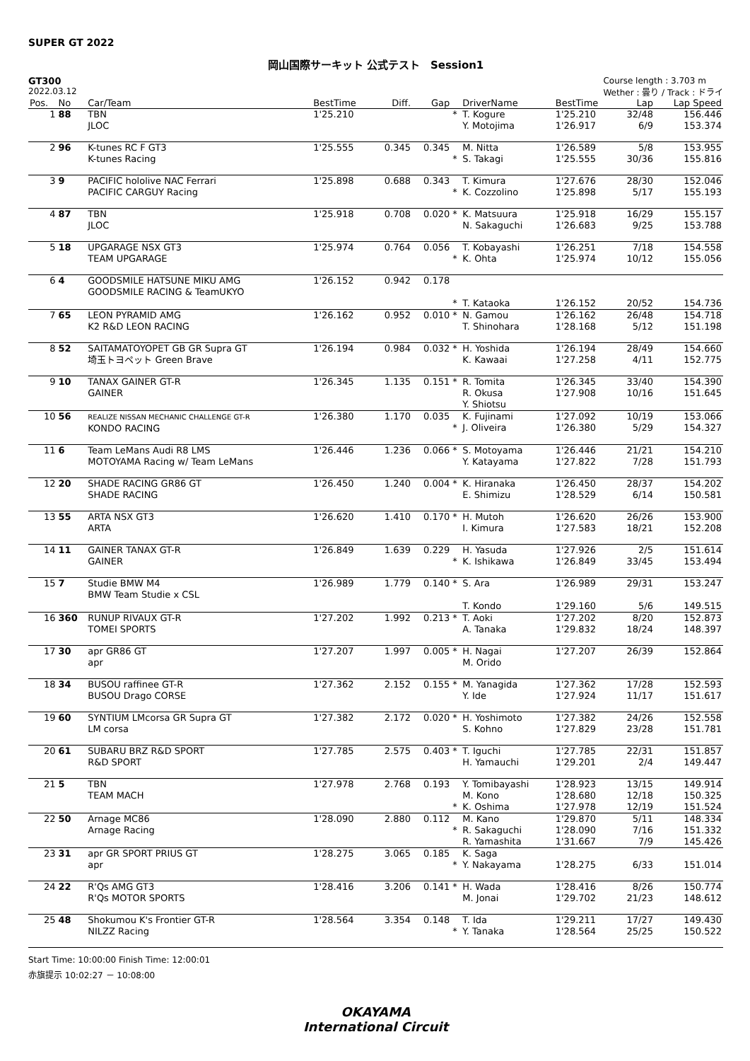SUPER GT 2022
岡山国際サーキット 公式テスト　Session1
GT300
2022.03.12
Course length : 3.703 m
Wether : 曇り / Track : ドライ
| Pos. | No | Car/Team | BestTime | Diff. | Gap | | DriverName | BestTime | Lap | Lap Speed |
| --- | --- | --- | --- | --- | --- | --- | --- | --- | --- | --- |
| 1 | 88 | TBN JLOC | 1'25.210 | | | * | T. Kogure Y. Motojima | 1'25.210 1'26.917 | 32/48 6/9 | 156.446 153.374 |
| 2 | 96 | K-tunes RC F GT3 K-tunes Racing | 1'25.555 | 0.345 | 0.345 | * | M. Nitta S. Takagi | 1'26.589 1'25.555 | 5/8 30/36 | 153.955 155.816 |
| 3 | 9 | PACIFIC hololive NAC Ferrari PACIFIC CARGUY Racing | 1'25.898 | 0.688 | 0.343 | * | T. Kimura K. Cozzolino | 1'27.676 1'25.898 | 28/30 5/17 | 152.046 155.193 |
| 4 | 87 | TBN JLOC | 1'25.918 | 0.708 | 0.020 | * | K. Matsuura N. Sakaguchi | 1'25.918 1'26.683 | 16/29 9/25 | 155.157 153.788 |
| 5 | 18 | UPGARAGE NSX GT3 TEAM UPGARAGE | 1'25.974 | 0.764 | 0.056 | * | T. Kobayashi K. Ohta | 1'26.251 1'25.974 | 7/18 10/12 | 154.558 155.056 |
| 6 | 4 | GOODSMILE HATSUNE MIKU AMG GOODSMILE RACING & TeamUKYO | 1'26.152 | 0.942 | 0.178 | * | T. Kataoka | 1'26.152 | 20/52 | 154.736 |
| 7 | 65 | LEON PYRAMID AMG K2 R&D LEON RACING | 1'26.162 | 0.952 | 0.010 | * | N. Gamou T. Shinohara | 1'26.162 1'28.168 | 26/48 5/12 | 154.718 151.198 |
| 8 | 52 | SAITAMATOYOPET GB GR Supra GT 埼玉トヨペット Green Brave | 1'26.194 | 0.984 | 0.032 | * | H. Yoshida K. Kawaai | 1'26.194 1'27.258 | 28/49 4/11 | 154.660 152.775 |
| 9 | 10 | TANAX GAINER GT-R GAINER | 1'26.345 | 1.135 | 0.151 | * | R. Tomita R. Okusa Y. Shiotsu | 1'26.345 1'27.908 | 33/40 10/16 | 154.390 151.645 |
| 10 | 56 | REALIZE NISSAN MECHANIC CHALLENGE GT-R KONDO RACING | 1'26.380 | 1.170 | 0.035 | * | K. Fujinami J. Oliveira | 1'27.092 1'26.380 | 10/19 5/29 | 153.066 154.327 |
| 11 | 6 | Team LeMans Audi R8 LMS MOTOYAMA Racing w/ Team LeMans | 1'26.446 | 1.236 | 0.066 | * | S. Motoyama Y. Katayama | 1'26.446 1'27.822 | 21/21 7/28 | 154.210 151.793 |
| 12 | 20 | SHADE RACING GR86 GT SHADE RACING | 1'26.450 | 1.240 | 0.004 | * | K. Hiranaka E. Shimizu | 1'26.450 1'28.529 | 28/37 6/14 | 154.202 150.581 |
| 13 | 55 | ARTA NSX GT3 ARTA | 1'26.620 | 1.410 | 0.170 | * | H. Mutoh I. Kimura | 1'26.620 1'27.583 | 26/26 18/21 | 153.900 152.208 |
| 14 | 11 | GAINER TANAX GT-R GAINER | 1'26.849 | 1.639 | 0.229 | * | H. Yasuda K. Ishikawa | 1'27.926 1'26.849 | 2/5 33/45 | 151.614 153.494 |
| 15 | 7 | Studie BMW M4 BMW Team Studie x CSL | 1'26.989 | 1.779 | 0.140 | * | S. Ara T. Kondo | 1'26.989 1'29.160 | 29/31 5/6 | 153.247 149.515 |
| 16 | 360 | RUNUP RIVAUX GT-R TOMEI SPORTS | 1'27.202 | 1.992 | 0.213 | * | T. Aoki A. Tanaka | 1'27.202 1'29.832 | 8/20 18/24 | 152.873 148.397 |
| 17 | 30 | apr GR86 GT apr | 1'27.207 | 1.997 | 0.005 | * | H. Nagai M. Orido | 1'27.207 | 26/39 | 152.864 |
| 18 | 34 | BUSOU raffinee GT-R BUSOU Drago CORSE | 1'27.362 | 2.152 | 0.155 | * | M. Yanagida Y. Ide | 1'27.362 1'27.924 | 17/28 11/17 | 152.593 151.617 |
| 19 | 60 | SYNTIUM LMcorsa GR Supra GT LM corsa | 1'27.382 | 2.172 | 0.020 | * | H. Yoshimoto S. Kohno | 1'27.382 1'27.829 | 24/26 23/28 | 152.558 151.781 |
| 20 | 61 | SUBARU BRZ R&D SPORT R&D SPORT | 1'27.785 | 2.575 | 0.403 | * | T. Iguchi H. Yamauchi | 1'27.785 1'29.201 | 22/31 2/4 | 151.857 149.447 |
| 21 | 5 | TBN TEAM MACH | 1'27.978 | 2.768 | 0.193 | * | Y. Tomibayashi M. Kono K. Oshima | 1'28.923 1'28.680 1'27.978 | 13/15 12/18 12/19 | 149.914 150.325 151.524 |
| 22 | 50 | Arnage MC86 Arnage Racing | 1'28.090 | 2.880 | 0.112 | * | M. Kano R. Sakaguchi R. Yamashita | 1'29.870 1'28.090 1'31.667 | 5/11 7/16 7/9 | 148.334 151.332 145.426 |
| 23 | 31 | apr GR SPORT PRIUS GT apr | 1'28.275 | 3.065 | 0.185 | * | K. Saga Y. Nakayama | 1'28.275 | 6/33 | 151.014 |
| 24 | 22 | R'Qs AMG GT3 R'Qs MOTOR SPORTS | 1'28.416 | 3.206 | 0.141 | * | H. Wada M. Jonai | 1'28.416 1'29.702 | 8/26 21/23 | 150.774 148.612 |
| 25 | 48 | Shokumou K's Frontier GT-R NILZZ Racing | 1'28.564 | 3.354 | 0.148 | * | T. Ida Y. Tanaka | 1'29.211 1'28.564 | 17/27 25/25 | 149.430 150.522 |
Start Time: 10:00:00 Finish Time: 12:00:01
赤旗提示 10:02:27 － 10:08:00
OKAYAMA
International Circuit